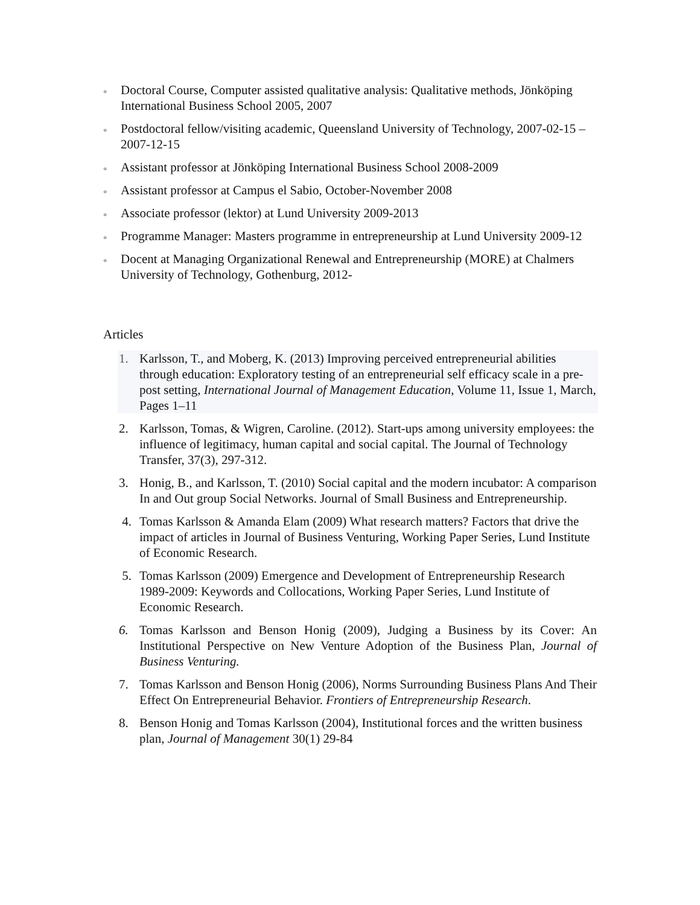o Doctoral Course, Computer assisted qualitative analysis: Qualitative methods, Jönköping International Business School 2005, 2007
o Postdoctoral fellow/visiting academic, Queensland University of Technology, 2007-02-15 – 2007-12-15
o Assistant professor at Jönköping International Business School 2008-2009
o Assistant professor at Campus el Sabio, October-November 2008
o Associate professor (lektor) at Lund University 2009-2013
o Programme Manager: Masters programme in entrepreneurship at Lund University 2009-12
o Docent at Managing Organizational Renewal and Entrepreneurship (MORE) at Chalmers University of Technology, Gothenburg, 2012-
Articles
1. Karlsson, T., and Moberg, K. (2013) Improving perceived entrepreneurial abilities through education: Exploratory testing of an entrepreneurial self efficacy scale in a pre-post setting, International Journal of Management Education, Volume 11, Issue 1, March, Pages 1–11
2. Karlsson, Tomas, & Wigren, Caroline. (2012). Start-ups among university employees: the influence of legitimacy, human capital and social capital. The Journal of Technology Transfer, 37(3), 297-312.
3. Honig, B., and Karlsson, T. (2010) Social capital and the modern incubator: A comparison In and Out group Social Networks. Journal of Small Business and Entrepreneurship.
4. Tomas Karlsson & Amanda Elam (2009) What research matters? Factors that drive the impact of articles in Journal of Business Venturing, Working Paper Series, Lund Institute of Economic Research.
5. Tomas Karlsson (2009) Emergence and Development of Entrepreneurship Research 1989-2009: Keywords and Collocations, Working Paper Series, Lund Institute of Economic Research.
6. Tomas Karlsson and Benson Honig (2009), Judging a Business by its Cover: An Institutional Perspective on New Venture Adoption of the Business Plan, Journal of Business Venturing.
7. Tomas Karlsson and Benson Honig (2006), Norms Surrounding Business Plans And Their Effect On Entrepreneurial Behavior. Frontiers of Entrepreneurship Research.
8. Benson Honig and Tomas Karlsson (2004), Institutional forces and the written business plan, Journal of Management 30(1) 29-84